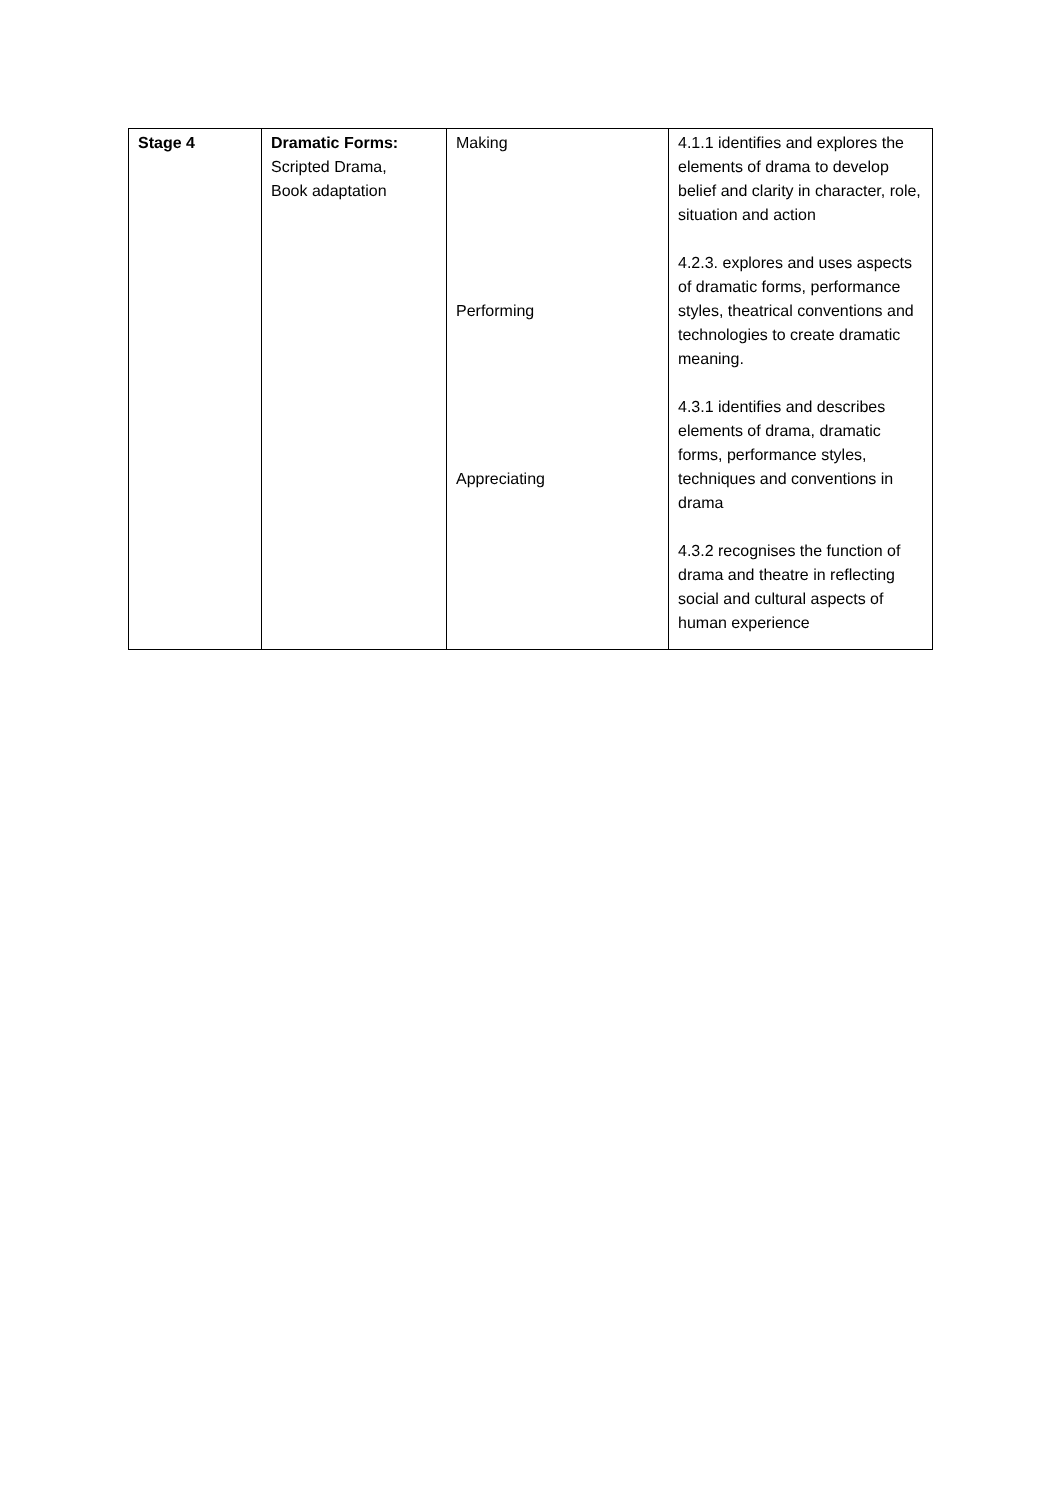| Stage 4 | Dramatic Forms: Scripted Drama, Book adaptation | Making Performing Appreciating | 4.1.1 identifies and explores the elements of drama to develop belief and clarity in character, role, situation and action 4.2.3. explores and uses aspects of dramatic forms, performance styles, theatrical conventions and technologies to create dramatic meaning. 4.3.1 identifies and describes elements of drama, dramatic forms, performance styles, techniques and conventions in drama 4.3.2 recognises the function of drama and theatre in reflecting social and cultural aspects of human experience |